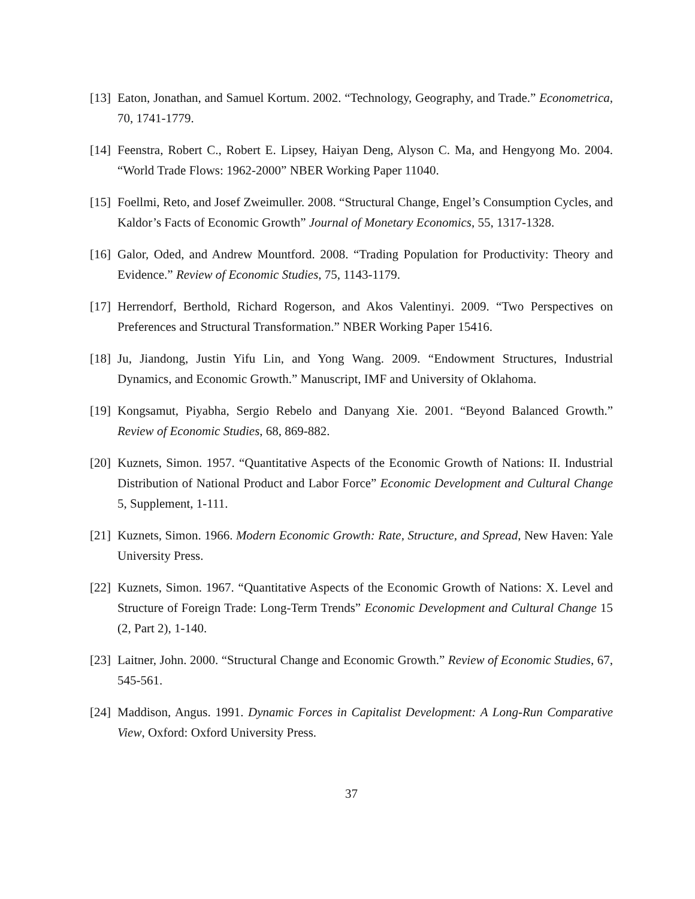[13]
Eaton, Jonathan, and Samuel Kortum. 2002. “Technology, Geography, and Trade.” Econometrica, 70, 1741-1779.
[14]
Feenstra, Robert C., Robert E. Lipsey, Haiyan Deng, Alyson C. Ma, and Hengyong Mo. 2004. “World Trade Flows: 1962-2000” NBER Working Paper 11040.
[15]
Foellmi, Reto, and Josef Zweimuller. 2008. “Structural Change, Engel’s Consumption Cycles, and Kaldor’s Facts of Economic Growth” Journal of Monetary Economics, 55, 1317-1328.
[16]
Galor, Oded, and Andrew Mountford. 2008. “Trading Population for Productivity: Theory and Evidence.” Review of Economic Studies, 75, 1143-1179.
[17]
Herrendorf, Berthold, Richard Rogerson, and Akos Valentinyi. 2009. “Two Perspectives on Preferences and Structural Transformation.” NBER Working Paper 15416.
[18]
Ju, Jiandong, Justin Yifu Lin, and Yong Wang. 2009. “Endowment Structures, Industrial Dynamics, and Economic Growth.” Manuscript, IMF and University of Oklahoma.
[19]
Kongsamut, Piyabha, Sergio Rebelo and Danyang Xie. 2001. “Beyond Balanced Growth.” Review of Economic Studies, 68, 869-882.
[20]
Kuznets, Simon. 1957. “Quantitative Aspects of the Economic Growth of Nations: II. Industrial Distribution of National Product and Labor Force” Economic Development and Cultural Change 5, Supplement, 1-111.
[21]
Kuznets, Simon. 1966. Modern Economic Growth: Rate, Structure, and Spread, New Haven: Yale University Press.
[22]
Kuznets, Simon. 1967. “Quantitative Aspects of the Economic Growth of Nations: X. Level and Structure of Foreign Trade: Long-Term Trends” Economic Development and Cultural Change 15 (2, Part 2), 1-140.
[23]
Laitner, John. 2000. “Structural Change and Economic Growth.” Review of Economic Studies, 67, 545-561.
[24]
Maddison, Angus. 1991. Dynamic Forces in Capitalist Development: A Long-Run Comparative View, Oxford: Oxford University Press.
37